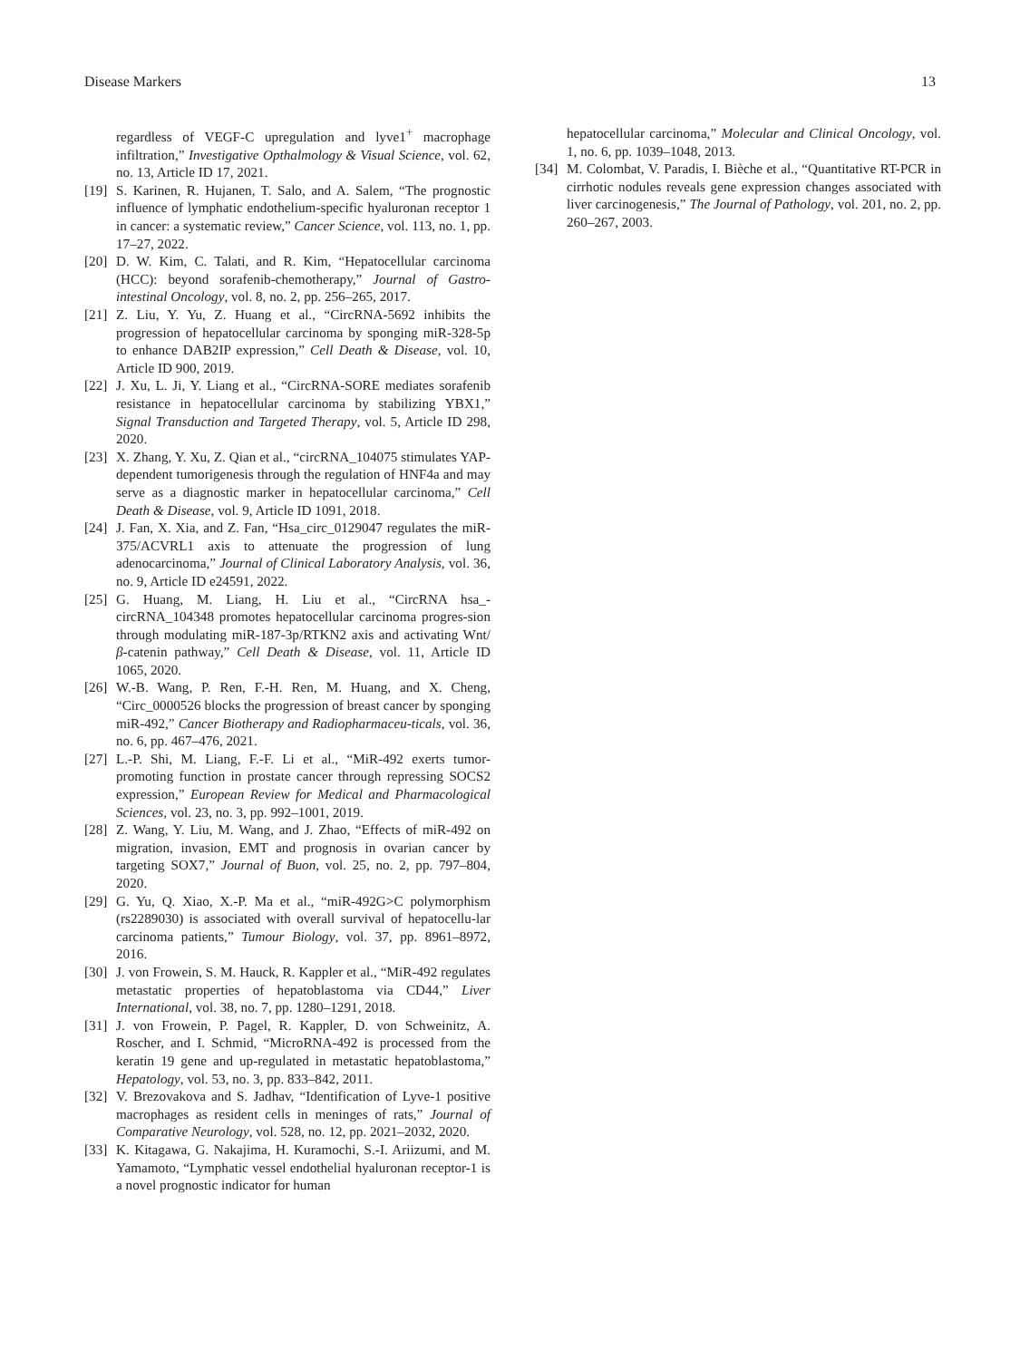Disease Markers 13
regardless of VEGF-C upregulation and lyve1<sup>+</sup> macrophage infiltration,” Investigative Opthalmology & Visual Science, vol. 62, no. 13, Article ID 17, 2021.
[19] S. Karinen, R. Hujanen, T. Salo, and A. Salem, “The prognostic influence of lymphatic endothelium-specific hyaluronan receptor 1 in cancer: a systematic review,” Cancer Science, vol. 113, no. 1, pp. 17–27, 2022.
[20] D. W. Kim, C. Talati, and R. Kim, “Hepatocellular carcinoma (HCC): beyond sorafenib-chemotherapy,” Journal of Gastro-intestinal Oncology, vol. 8, no. 2, pp. 256–265, 2017.
[21] Z. Liu, Y. Yu, Z. Huang et al., “CircRNA-5692 inhibits the progression of hepatocellular carcinoma by sponging miR-328-5p to enhance DAB2IP expression,” Cell Death & Disease, vol. 10, Article ID 900, 2019.
[22] J. Xu, L. Ji, Y. Liang et al., “CircRNA-SORE mediates sorafenib resistance in hepatocellular carcinoma by stabilizing YBX1,” Signal Transduction and Targeted Therapy, vol. 5, Article ID 298, 2020.
[23] X. Zhang, Y. Xu, Z. Qian et al., “circRNA_104075 stimulates YAP-dependent tumorigenesis through the regulation of HNF4a and may serve as a diagnostic marker in hepatocellular carcinoma,” Cell Death & Disease, vol. 9, Article ID 1091, 2018.
[24] J. Fan, X. Xia, and Z. Fan, “Hsa_circ_0129047 regulates the miR-375/ACVRL1 axis to attenuate the progression of lung adenocarcinoma,” Journal of Clinical Laboratory Analysis, vol. 36, no. 9, Article ID e24591, 2022.
[25] G. Huang, M. Liang, H. Liu et al., “CircRNA hsa_-circRNA_104348 promotes hepatocellular carcinoma progres-sion through modulating miR-187-3p/RTKN2 axis and activating Wnt/β-catenin pathway,” Cell Death & Disease, vol. 11, Article ID 1065, 2020.
[26] W.-B. Wang, P. Ren, F.-H. Ren, M. Huang, and X. Cheng, “Circ_0000526 blocks the progression of breast cancer by sponging miR-492,” Cancer Biotherapy and Radiopharmaceu-ticals, vol. 36, no. 6, pp. 467–476, 2021.
[27] L.-P. Shi, M. Liang, F.-F. Li et al., “MiR-492 exerts tumor-promoting function in prostate cancer through repressing SOCS2 expression,” European Review for Medical and Pharmacological Sciences, vol. 23, no. 3, pp. 992–1001, 2019.
[28] Z. Wang, Y. Liu, M. Wang, and J. Zhao, “Effects of miR-492 on migration, invasion, EMT and prognosis in ovarian cancer by targeting SOX7,” Journal of Buon, vol. 25, no. 2, pp. 797–804, 2020.
[29] G. Yu, Q. Xiao, X.-P. Ma et al., “miR-492G>C polymorphism (rs2289030) is associated with overall survival of hepatocellu-lar carcinoma patients,” Tumour Biology, vol. 37, pp. 8961–8972, 2016.
[30] J. von Frowein, S. M. Hauck, R. Kappler et al., “MiR-492 regulates metastatic properties of hepatoblastoma via CD44,” Liver International, vol. 38, no. 7, pp. 1280–1291, 2018.
[31] J. von Frowein, P. Pagel, R. Kappler, D. von Schweinitz, A. Roscher, and I. Schmid, “MicroRNA-492 is processed from the keratin 19 gene and up-regulated in metastatic hepatoblastoma,” Hepatology, vol. 53, no. 3, pp. 833–842, 2011.
[32] V. Brezovakova and S. Jadhav, “Identification of Lyve-1 positive macrophages as resident cells in meninges of rats,” Journal of Comparative Neurology, vol. 528, no. 12, pp. 2021–2032, 2020.
[33] K. Kitagawa, G. Nakajima, H. Kuramochi, S.-I. Ariizumi, and M. Yamamoto, “Lymphatic vessel endothelial hyaluronan receptor-1 is a novel prognostic indicator for human
hepatocellular carcinoma,” Molecular and Clinical Oncology, vol. 1, no. 6, pp. 1039–1048, 2013.
[34] M. Colombat, V. Paradis, I. Bièche et al., “Quantitative RT-PCR in cirrhotic nodules reveals gene expression changes associated with liver carcinogenesis,” The Journal of Pathology, vol. 201, no. 2, pp. 260–267, 2003.